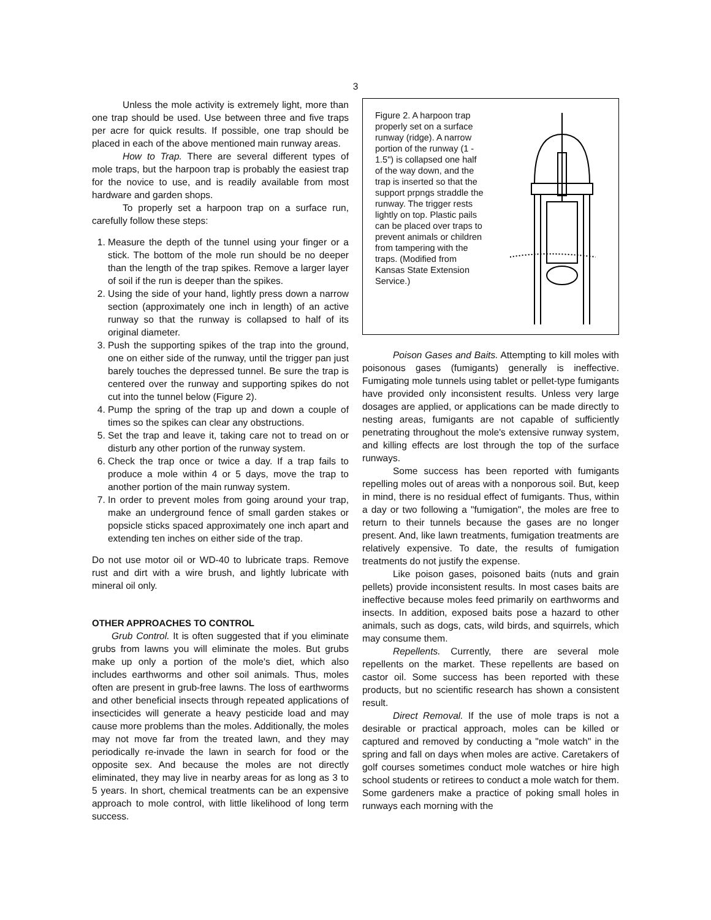3
Unless the mole activity is extremely light, more than one trap should be used. Use between three and five traps per acre for quick results. If possible, one trap should be placed in each of the above mentioned main runway areas.
How to Trap. There are several different types of mole traps, but the harpoon trap is probably the easiest trap for the novice to use, and is readily available from most hardware and garden shops.
To properly set a harpoon trap on a surface run, carefully follow these steps:
1. Measure the depth of the tunnel using your finger or a stick. The bottom of the mole run should be no deeper than the length of the trap spikes. Remove a larger layer of soil if the run is deeper than the spikes.
2. Using the side of your hand, lightly press down a narrow section (approximately one inch in length) of an active runway so that the runway is collapsed to half of its original diameter.
3. Push the supporting spikes of the trap into the ground, one on either side of the runway, until the trigger pan just barely touches the depressed tunnel. Be sure the trap is centered over the runway and supporting spikes do not cut into the tunnel below (Figure 2).
4. Pump the spring of the trap up and down a couple of times so the spikes can clear any obstructions.
5. Set the trap and leave it, taking care not to tread on or disturb any other portion of the runway system.
6. Check the trap once or twice a day. If a trap fails to produce a mole within 4 or 5 days, move the trap to another portion of the main runway system.
7. In order to prevent moles from going around your trap, make an underground fence of small garden stakes or popsicle sticks spaced approximately one inch apart and extending ten inches on either side of the trap.
Do not use motor oil or WD-40 to lubricate traps. Remove rust and dirt with a wire brush, and lightly lubricate with mineral oil only.
OTHER APPROACHES TO CONTROL
Grub Control. It is often suggested that if you eliminate grubs from lawns you will eliminate the moles. But grubs make up only a portion of the mole's diet, which also includes earthworms and other soil animals. Thus, moles often are present in grub-free lawns. The loss of earthworms and other beneficial insects through repeated applications of insecticides will generate a heavy pesticide load and may cause more problems than the moles. Additionally, the moles may not move far from the treated lawn, and they may periodically re-invade the lawn in search for food or the opposite sex. And because the moles are not directly eliminated, they may live in nearby areas for as long as 3 to 5 years. In short, chemical treatments can be an expensive approach to mole control, with little likelihood of long term success.
Figure 2. A harpoon trap properly set on a surface runway (ridge). A narrow portion of the runway (1 - 1.5") is collapsed one half of the way down, and the trap is inserted so that the support prpngs straddle the runway. The trigger rests lightly on top. Plastic pails can be placed over traps to prevent animals or children from tampering with the traps. (Modified from Kansas State Extension Service.)
Poison Gases and Baits. Attempting to kill moles with poisonous gases (fumigants) generally is ineffective. Fumigating mole tunnels using tablet or pellet-type fumigants have provided only inconsistent results. Unless very large dosages are applied, or applications can be made directly to nesting areas, fumigants are not capable of sufficiently penetrating throughout the mole's extensive runway system, and killing effects are lost through the top of the surface runways.
Some success has been reported with fumigants repelling moles out of areas with a nonporous soil. But, keep in mind, there is no residual effect of fumigants. Thus, within a day or two following a "fumigation", the moles are free to return to their tunnels because the gases are no longer present. And, like lawn treatments, fumigation treatments are relatively expensive. To date, the results of fumigation treatments do not justify the expense.
Like poison gases, poisoned baits (nuts and grain pellets) provide inconsistent results. In most cases baits are ineffective because moles feed primarily on earthworms and insects. In addition, exposed baits pose a hazard to other animals, such as dogs, cats, wild birds, and squirrels, which may consume them.
Repellents. Currently, there are several mole repellents on the market. These repellents are based on castor oil. Some success has been reported with these products, but no scientific research has shown a consistent result.
Direct Removal. If the use of mole traps is not a desirable or practical approach, moles can be killed or captured and removed by conducting a "mole watch" in the spring and fall on days when moles are active. Caretakers of golf courses sometimes conduct mole watches or hire high school students or retirees to conduct a mole watch for them. Some gardeners make a practice of poking small holes in runways each morning with the